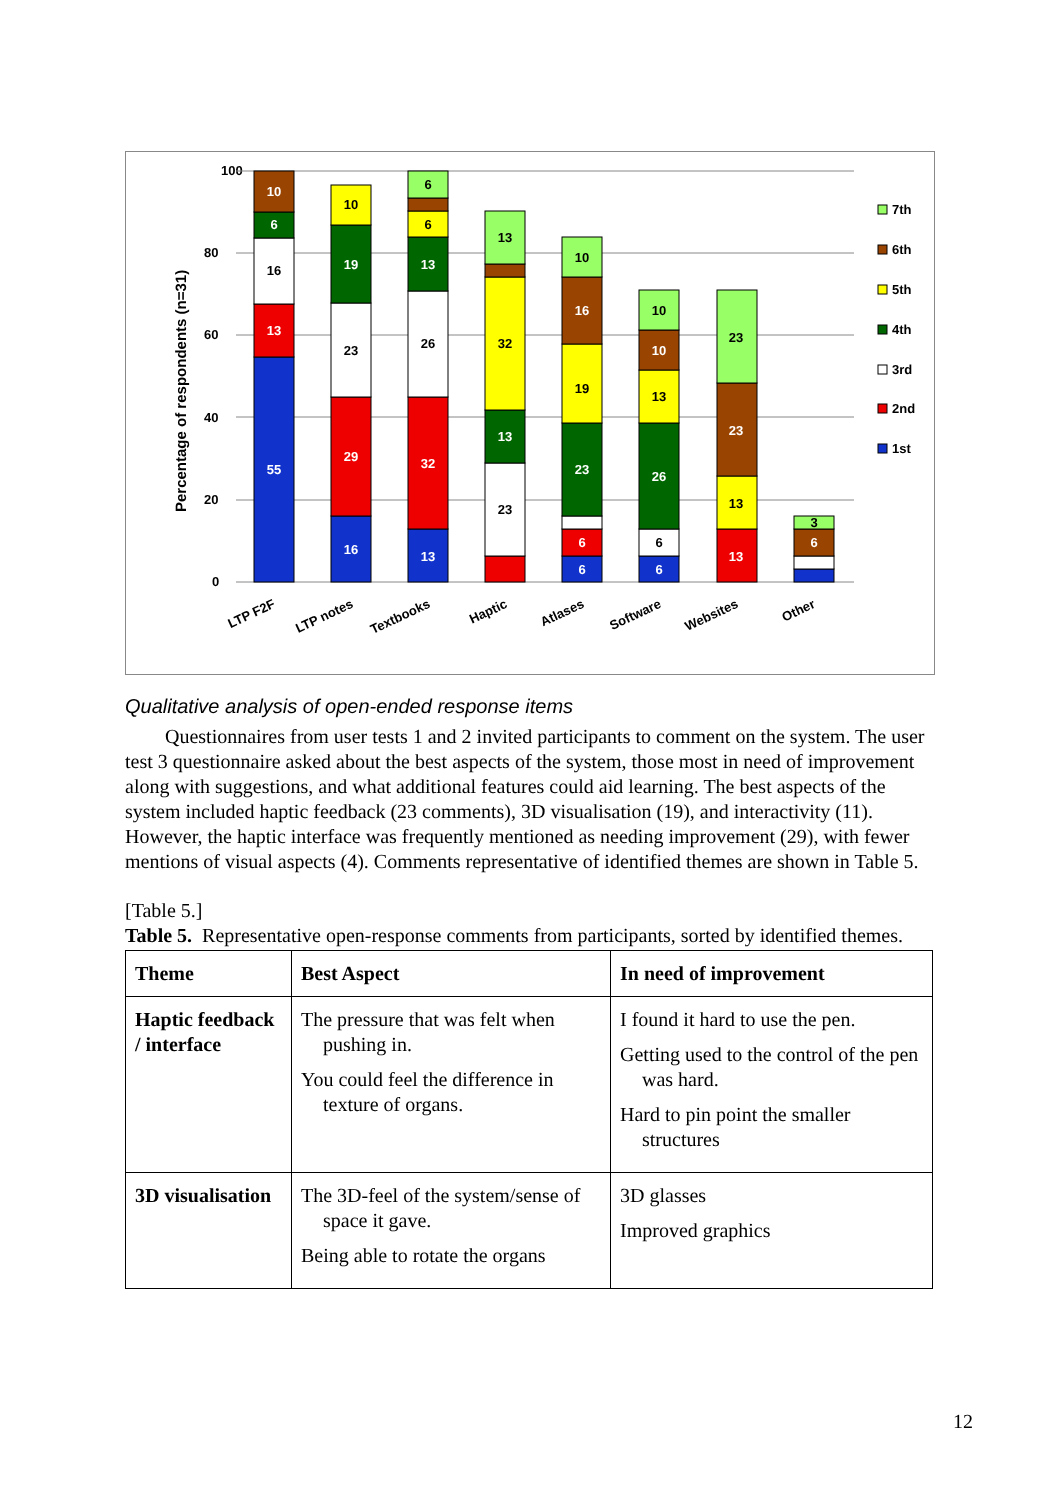100
80
60
40
20
0
Percentage of respondents (n=31)
55
13
16
29
19
13
32
13
13
6
6
23
16
6
26
10
13
23
6
10
6
16
10
23
26
6
6
23
32
13
19
10
6
13
10
13
23
3
7th
6th
5th
4th
3rd
2nd
1st
LTP F2F
LTP notes
Textbooks
Haptic
Atlases
Software
Websites
Other
Qualitative analysis of open-ended response items
Questionnaires from user tests 1 and 2 invited participants to comment on the system. The user test 3 questionnaire asked about the best aspects of the system, those most in need of improvement along with suggestions, and what additional features could aid learning. The best aspects of the system included haptic feedback (23 comments), 3D visualisation (19), and interactivity (11). However, the haptic interface was frequently mentioned as needing improvement (29), with fewer mentions of visual aspects (4). Comments representative of identified themes are shown in Table 5.
[Table 5.]
Table 5. Representative open-response comments from participants, sorted by identified themes.
| Theme | Best Aspect | In need of improvement |
| --- | --- | --- |
| Haptic feedback / interface | The pressure that was felt when pushing in. You could feel the difference in texture of organs. | I found it hard to use the pen. Getting used to the control of the pen was hard. Hard to pin point the smaller structures |
| 3D visualisation | The 3D-feel of the system/sense of space it gave. Being able to rotate the organs | 3D glasses Improved graphics |
12